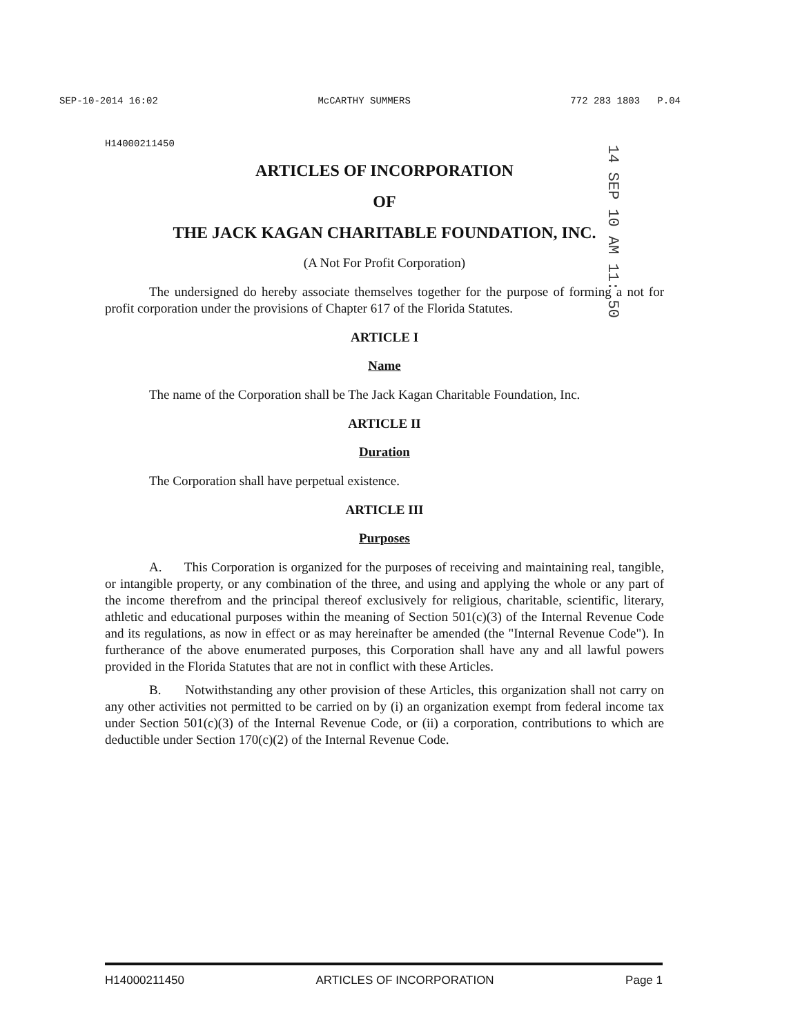SEP-10-2014 16:02 McCARTHY SUMMERS 772 283 1803 P.04
14 SEP 10 AM 11: 50
H14000211450
ARTICLES OF INCORPORATION
OF
THE JACK KAGAN CHARITABLE FOUNDATION, INC.
(A Not For Profit Corporation)
The undersigned do hereby associate themselves together for the purpose of forming a not for profit corporation under the provisions of Chapter 617 of the Florida Statutes.
ARTICLE I
Name
The name of the Corporation shall be The Jack Kagan Charitable Foundation, Inc.
ARTICLE II
Duration
The Corporation shall have perpetual existence.
ARTICLE III
Purposes
A. This Corporation is organized for the purposes of receiving and maintaining real, tangible, or intangible property, or any combination of the three, and using and applying the whole or any part of the income therefrom and the principal thereof exclusively for religious, charitable, scientific, literary, athletic and educational purposes within the meaning of Section 501(c)(3) of the Internal Revenue Code and its regulations, as now in effect or as may hereinafter be amended (the "Internal Revenue Code"). In furtherance of the above enumerated purposes, this Corporation shall have any and all lawful powers provided in the Florida Statutes that are not in conflict with these Articles.
B. Notwithstanding any other provision of these Articles, this organization shall not carry on any other activities not permitted to be carried on by (i) an organization exempt from federal income tax under Section 501(c)(3) of the Internal Revenue Code, or (ii) a corporation, contributions to which are deductible under Section 170(c)(2) of the Internal Revenue Code.
H14000211450 ARTICLES OF INCORPORATION Page 1